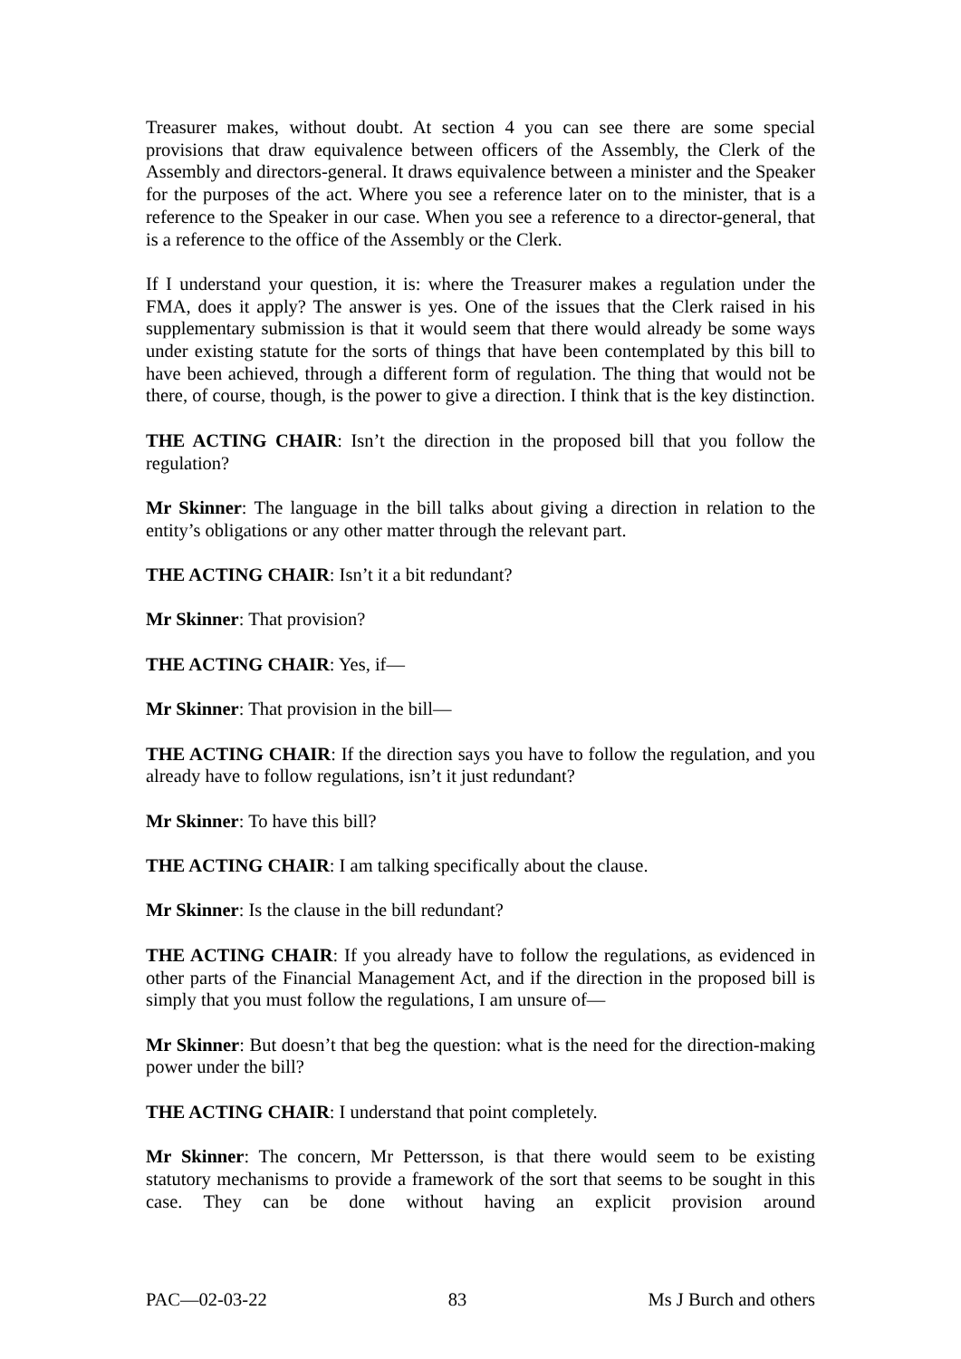Treasurer makes, without doubt. At section 4 you can see there are some special provisions that draw equivalence between officers of the Assembly, the Clerk of the Assembly and directors-general. It draws equivalence between a minister and the Speaker for the purposes of the act. Where you see a reference later on to the minister, that is a reference to the Speaker in our case. When you see a reference to a director-general, that is a reference to the office of the Assembly or the Clerk.
If I understand your question, it is: where the Treasurer makes a regulation under the FMA, does it apply? The answer is yes. One of the issues that the Clerk raised in his supplementary submission is that it would seem that there would already be some ways under existing statute for the sorts of things that have been contemplated by this bill to have been achieved, through a different form of regulation. The thing that would not be there, of course, though, is the power to give a direction. I think that is the key distinction.
THE ACTING CHAIR: Isn’t the direction in the proposed bill that you follow the regulation?
Mr Skinner: The language in the bill talks about giving a direction in relation to the entity’s obligations or any other matter through the relevant part.
THE ACTING CHAIR: Isn’t it a bit redundant?
Mr Skinner: That provision?
THE ACTING CHAIR: Yes, if—
Mr Skinner: That provision in the bill—
THE ACTING CHAIR: If the direction says you have to follow the regulation, and you already have to follow regulations, isn’t it just redundant?
Mr Skinner: To have this bill?
THE ACTING CHAIR: I am talking specifically about the clause.
Mr Skinner: Is the clause in the bill redundant?
THE ACTING CHAIR: If you already have to follow the regulations, as evidenced in other parts of the Financial Management Act, and if the direction in the proposed bill is simply that you must follow the regulations, I am unsure of—
Mr Skinner: But doesn’t that beg the question: what is the need for the direction-making power under the bill?
THE ACTING CHAIR: I understand that point completely.
Mr Skinner: The concern, Mr Pettersson, is that there would seem to be existing statutory mechanisms to provide a framework of the sort that seems to be sought in this case. They can be done without having an explicit provision around
PAC—02-03-22 83 Ms J Burch and others